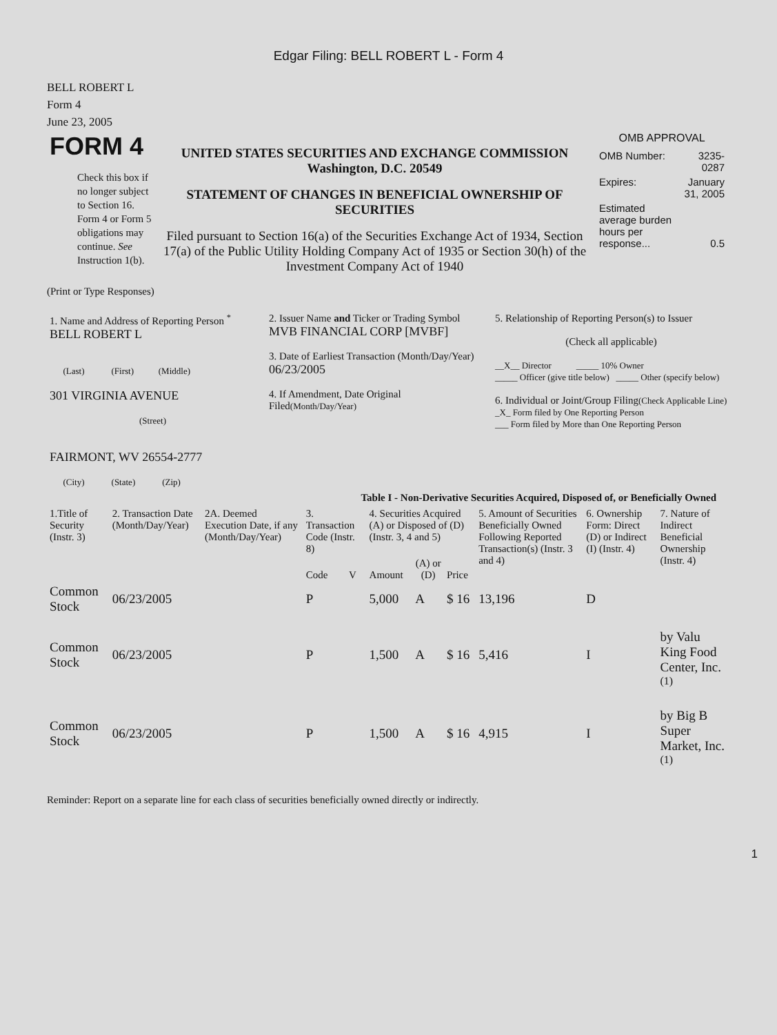Edgar Filing: BELL ROBERT L - Form 4
BELL ROBERT L
Form 4
June 23, 2005
| FORM 4 Check this box if no longer subject to Section 16. Form 4 or Form 5 obligations may continue. See Instruction 1(b). | UNITED STATES SECURITIES AND EXCHANGE COMMISSION Washington, D.C. 20549 STATEMENT OF CHANGES IN BENEFICIAL OWNERSHIP OF SECURITIES Filed pursuant to Section 16(a) of the Securities Exchange Act of 1934, Section 17(a) of the Public Utility Holding Company Act of 1935 or Section 30(h) of the Investment Company Act of 1940 | OMB APPROVAL / OMB Number: / 3235-0287 / / Expires: / January 31, 2005 / / Estimated average burden hours per response... / 0.5 / |
(Print or Type Responses)
| 1. Name and Address of Reporting Person <sup>*</sup> BELL ROBERT L (Last) (First) (Middle) 301 VIRGINIA AVENUE (Street) FAIRMONT, WV 26554-2777 (City) (State) (Zip) | 2. Issuer Name and Ticker or Trading Symbol MVB FINANCIAL CORP [MVBF] 3. Date of Earliest Transaction (Month/Day/Year) 06/23/2005 4. If Amendment, Date Original Filed (Month/Day/Year) | 5. Relationship of Reporting Person(s) to Issuer (Check all applicable) __X__ Director _____ 10% Owner _____ Officer (give title below) _____ Other (specify below) 6. Individual or Joint/Group Filing (Check Applicable Line) _X_ Form filed by One Reporting Person ___ Form filed by More than One Reporting Person |
Table I - Non-Derivative Securities Acquired, Disposed of, or Beneficially Owned
| 1.Title of Security (Instr. 3) | 2. Transaction Date (Month/Day/Year) | 2A. Deemed Execution Date, if any (Month/Day/Year) | 3. Transaction Code (Instr. 8) | | 4. Securities Acquired (A) or Disposed of (D) (Instr. 3, 4 and 5) | | | 5. Amount of Securities Beneficially Owned Following Reported Transaction(s) (Instr. 3 and 4) | 6. Ownership Form: Direct (D) or Indirect (I) (Instr. 4) | 7. Nature of Indirect Beneficial Ownership (Instr. 4) |
| --- | --- | --- | --- | --- | --- | --- | --- | --- | --- | --- |
| | | | Code | V | Amount | (A) or (D) | Price | | | |
| Common Stock | 06/23/2005 | | P | | 5,000 | A | $ 16 | 13,196 | D | |
| Common Stock | 06/23/2005 | | P | | 1,500 | A | $ 16 | 5,416 | I | by Valu King Food Center, Inc. <sup>(1)</sup> |
| Common Stock | 06/23/2005 | | P | | 1,500 | A | $ 16 | 4,915 | I | by Big B Super Market, Inc. <sup>(1)</sup> |
Reminder: Report on a separate line for each class of securities beneficially owned directly or indirectly.
1